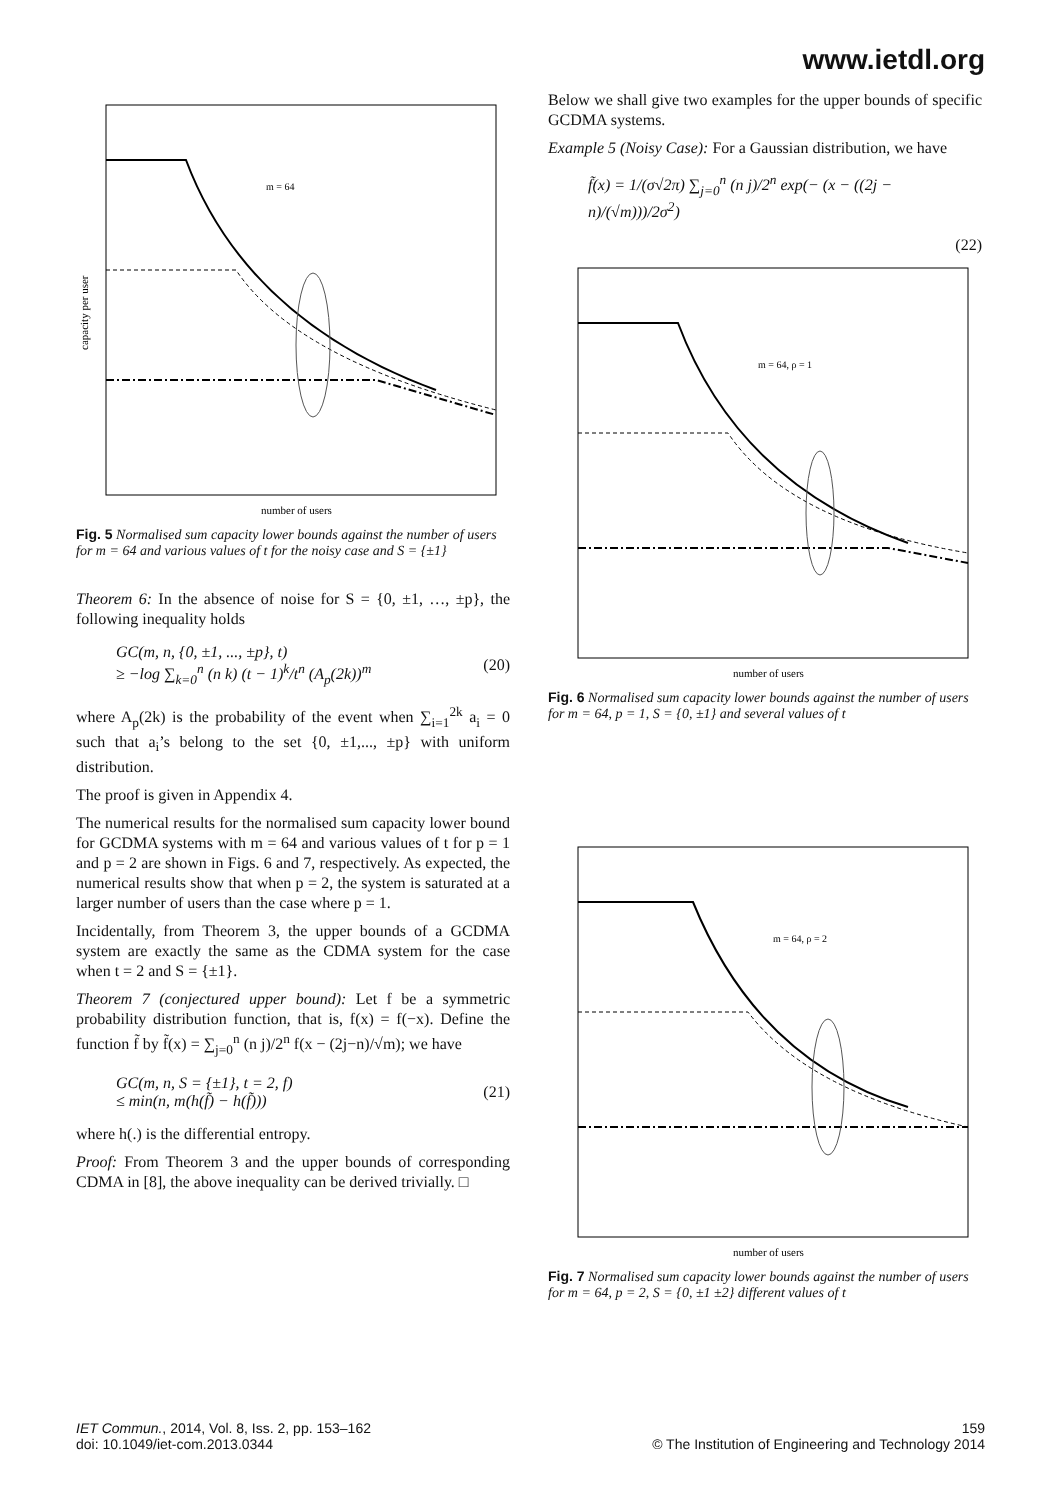www.ietdl.org
m = 64
number of users
capacity per user
Fig. 5 Normalised sum capacity lower bounds against the number of users for m = 64 and various values of t for the noisy case and S = {±1}
Theorem 6: In the absence of noise for S = {0, ±1, …, ±p}, the following inequality holds
GC(m, n, {0, ±1, ..., ±p}, t)
≥ −log ∑<sub>k=0</sub><sup>n</sup> (n k) (t − 1)<sup>k</sup>/t<sup>n</sup> (A<sub>p</sub>(2k))<sup>m</sup> (20)
where A<sub>p</sub>(2k) is the probability of the event when ∑<sub>i=1</sub><sup>2k</sup> a<sub>i</sub> = 0 such that a<sub>i</sub>’s belong to the set {0, ±1,..., ±p} with uniform distribution.
The proof is given in Appendix 4.
The numerical results for the normalised sum capacity lower bound for GCDMA systems with m = 64 and various values of t for p = 1 and p = 2 are shown in Figs. 6 and 7, respectively. As expected, the numerical results show that when p = 2, the system is saturated at a larger number of users than the case where p = 1.
Incidentally, from Theorem 3, the upper bounds of a GCDMA system are exactly the same as the CDMA system for the case when t = 2 and S = {±1}.
Theorem 7 (conjectured upper bound): Let f be a symmetric probability distribution function, that is, f(x) = f(−x). Define the function f̃ by f̃(x) = ∑<sub>j=0</sub><sup>n</sup> (n j)/2<sup>n</sup> f(x − (2j−n)/√m); we have
GC(m, n, S = {±1}, t = 2, f)
≤ min(n, m(h(f̃) − h(f̃))) (21)
where h(.) is the differential entropy.
Proof: From Theorem 3 and the upper bounds of corresponding CDMA in [8], the above inequality can be derived trivially. □
Below we shall give two examples for the upper bounds of specific GCDMA systems.
Example 5 (Noisy Case): For a Gaussian distribution, we have
f̃(x) = 1/(σ√2π) ∑<sub>j=0</sub><sup>n</sup> (n j)/2<sup>n</sup> exp(− (x − ((2j − n)/(√m)))/2σ<sup>2</sup>)
(22)
m = 64, ρ = 1
number of users
Fig. 6 Normalised sum capacity lower bounds against the number of users for m = 64, p = 1, S = {0, ±1} and several values of t
m = 64, ρ = 2
number of users
Fig. 7 Normalised sum capacity lower bounds against the number of users for m = 64, p = 2, S = {0, ±1 ±2} different values of t
IET Commun., 2014, Vol. 8, Iss. 2, pp. 153–162
doi: 10.1049/iet-com.2013.0344
159
© The Institution of Engineering and Technology 2014